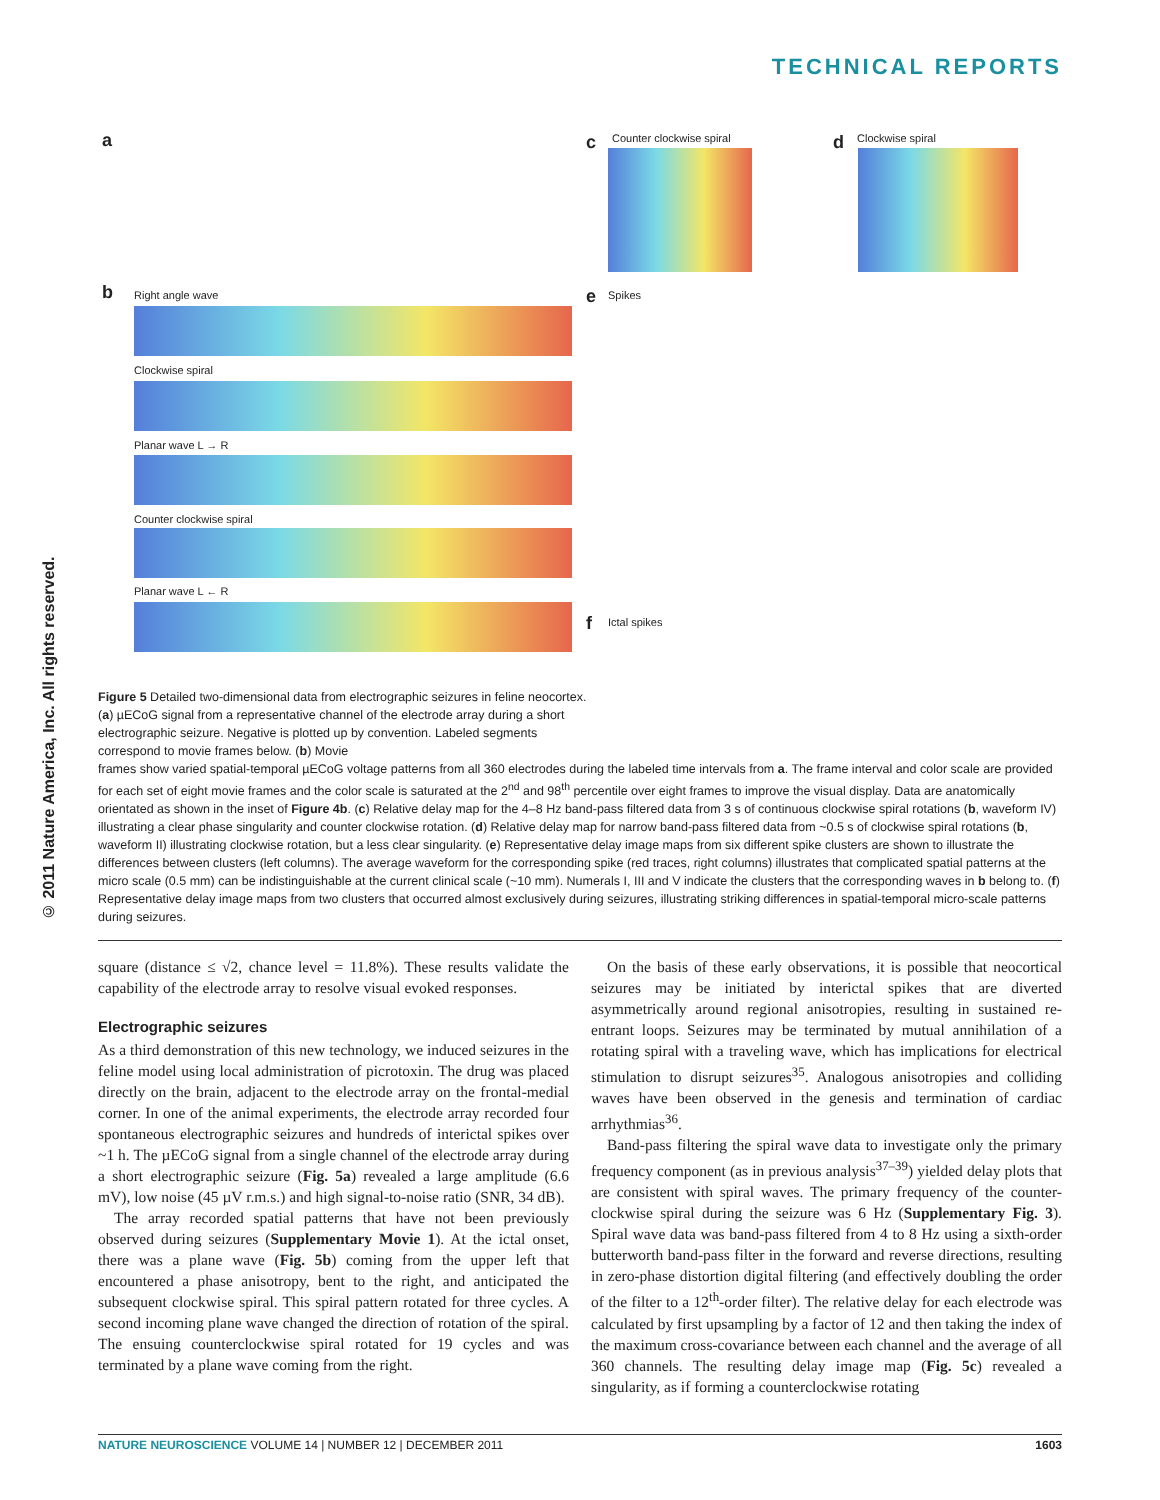TECHNICAL REPORTS
© 2011 Nature America, Inc. All rights reserved.
a
b Right angle wave
Clockwise spiral
Planar wave L → R
Counter clockwise spiral
Planar wave L ← R
c Counter clockwise spiral d Clockwise spiral
e Spikes
f Ictal spikes
Figure 5 Detailed two-dimensional data from electrographic seizures in feline neocortex. (a) µECoG signal from a representative channel of the electrode array during a short electrographic seizure. Negative is plotted up by convention. Labeled segments correspond to movie frames below. (b) Movie
frames show varied spatial-temporal µECoG voltage patterns from all 360 electrodes during the labeled time intervals from a. The frame interval and color scale are provided for each set of eight movie frames and the color scale is saturated at the 2<sup>nd</sup> and 98<sup>th</sup> percentile over eight frames to improve the visual display. Data are anatomically orientated as shown in the inset of Figure 4b. (c) Relative delay map for the 4–8 Hz band-pass filtered data from 3 s of continuous clockwise spiral rotations (b, waveform IV) illustrating a clear phase singularity and counter clockwise rotation. (d) Relative delay map for narrow band-pass filtered data from ~0.5 s of clockwise spiral rotations (b, waveform II) illustrating clockwise rotation, but a less clear singularity. (e) Representative delay image maps from six different spike clusters are shown to illustrate the differences between clusters (left columns). The average waveform for the corresponding spike (red traces, right columns) illustrates that complicated spatial patterns at the micro scale (0.5 mm) can be indistinguishable at the current clinical scale (~10 mm). Numerals I, III and V indicate the clusters that the corresponding waves in b belong to. (f) Representative delay image maps from two clusters that occurred almost exclusively during seizures, illustrating striking differences in spatial-temporal micro-scale patterns during seizures.
square (distance ≤ √2, chance level = 11.8%). These results validate the capability of the electrode array to resolve visual evoked responses.
Electrographic seizures
As a third demonstration of this new technology, we induced seizures in the feline model using local administration of picrotoxin. The drug was placed directly on the brain, adjacent to the electrode array on the frontal-medial corner. In one of the animal experiments, the electrode array recorded four spontaneous electrographic seizures and hundreds of interictal spikes over ~1 h. The µECoG signal from a single channel of the electrode array during a short electrographic seizure (Fig. 5a) revealed a large amplitude (6.6 mV), low noise (45 µV r.m.s.) and high signal-to-noise ratio (SNR, 34 dB).
The array recorded spatial patterns that have not been previously observed during seizures (Supplementary Movie 1). At the ictal onset, there was a plane wave (Fig. 5b) coming from the upper left that encountered a phase anisotropy, bent to the right, and anticipated the subsequent clockwise spiral. This spiral pattern rotated for three cycles. A second incoming plane wave changed the direction of rotation of the spiral. The ensuing counterclockwise spiral rotated for 19 cycles and was terminated by a plane wave coming from the right.
On the basis of these early observations, it is possible that neocortical seizures may be initiated by interictal spikes that are diverted asymmetrically around regional anisotropies, resulting in sustained re-entrant loops. Seizures may be terminated by mutual annihilation of a rotating spiral with a traveling wave, which has implications for electrical stimulation to disrupt seizures<sup>35</sup>. Analogous anisotropies and colliding waves have been observed in the genesis and termination of cardiac arrhythmias<sup>36</sup>.
Band-pass filtering the spiral wave data to investigate only the primary frequency component (as in previous analysis<sup>37–39</sup>) yielded delay plots that are consistent with spiral waves. The primary frequency of the counter-clockwise spiral during the seizure was 6 Hz (Supplementary Fig. 3). Spiral wave data was band-pass filtered from 4 to 8 Hz using a sixth-order butterworth band-pass filter in the forward and reverse directions, resulting in zero-phase distortion digital filtering (and effectively doubling the order of the filter to a 12<sup>th</sup>-order filter). The relative delay for each electrode was calculated by first upsampling by a factor of 12 and then taking the index of the maximum cross-covariance between each channel and the average of all 360 channels. The resulting delay image map (Fig. 5c) revealed a singularity, as if forming a counterclockwise rotating
NATURE NEUROSCIENCE VOLUME 14 | NUMBER 12 | DECEMBER 2011 1603